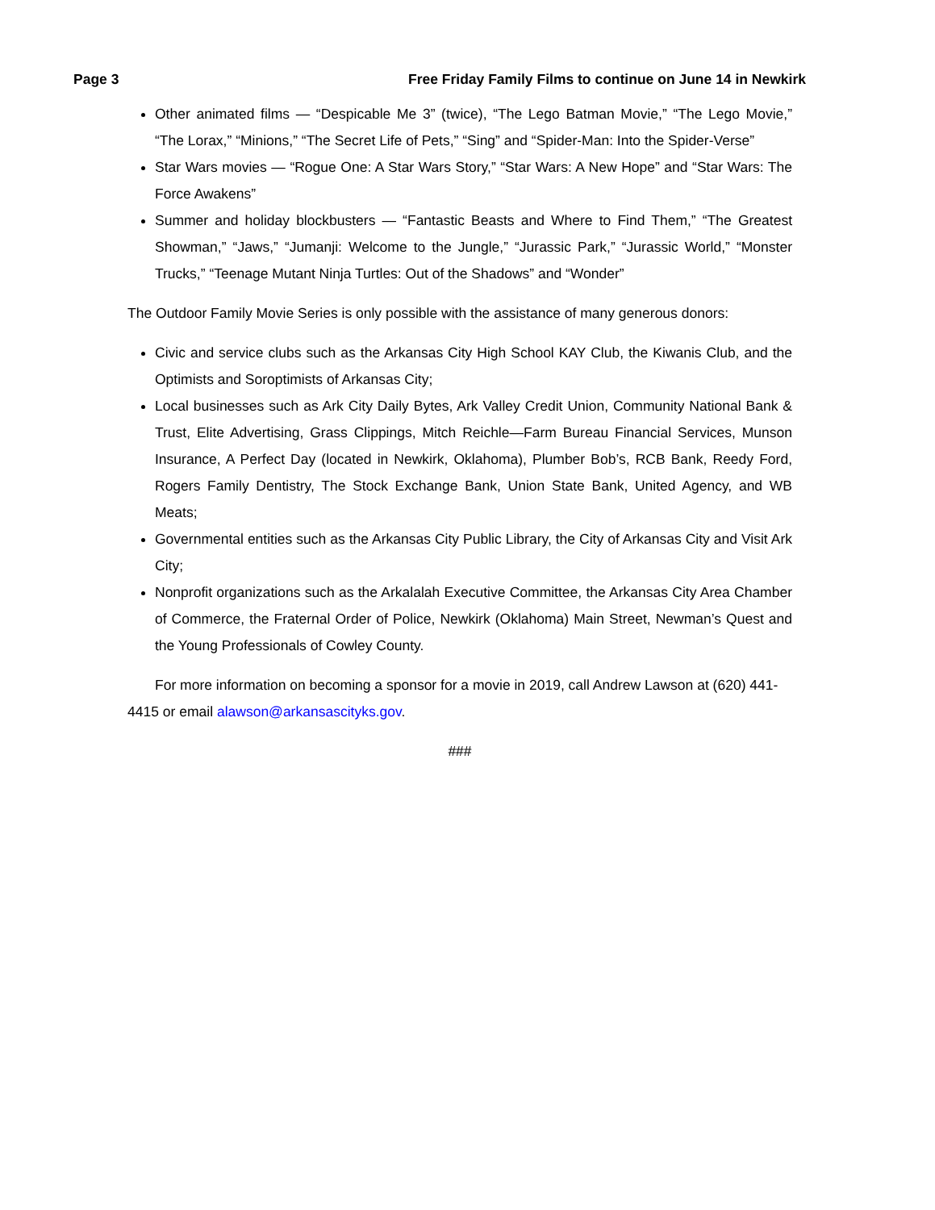Page 3 Free Friday Family Films to continue on June 14 in Newkirk
Other animated films — “Despicable Me 3” (twice), “The Lego Batman Movie,” “The Lego Movie,” “The Lorax,” “Minions,” “The Secret Life of Pets,” “Sing” and “Spider-Man: Into the Spider-Verse”
Star Wars movies — “Rogue One: A Star Wars Story,” “Star Wars: A New Hope” and “Star Wars: The Force Awakens”
Summer and holiday blockbusters — “Fantastic Beasts and Where to Find Them,” “The Greatest Showman,” “Jaws,” “Jumanji: Welcome to the Jungle,” “Jurassic Park,” “Jurassic World,” “Monster Trucks,” “Teenage Mutant Ninja Turtles: Out of the Shadows” and “Wonder”
The Outdoor Family Movie Series is only possible with the assistance of many generous donors:
Civic and service clubs such as the Arkansas City High School KAY Club, the Kiwanis Club, and the Optimists and Soroptimists of Arkansas City;
Local businesses such as Ark City Daily Bytes, Ark Valley Credit Union, Community National Bank & Trust, Elite Advertising, Grass Clippings, Mitch Reichle—Farm Bureau Financial Services, Munson Insurance, A Perfect Day (located in Newkirk, Oklahoma), Plumber Bob’s, RCB Bank, Reedy Ford, Rogers Family Dentistry, The Stock Exchange Bank, Union State Bank, United Agency, and WB Meats;
Governmental entities such as the Arkansas City Public Library, the City of Arkansas City and Visit Ark City;
Nonprofit organizations such as the Arkalalah Executive Committee, the Arkansas City Area Chamber of Commerce, the Fraternal Order of Police, Newkirk (Oklahoma) Main Street, Newman’s Quest and the Young Professionals of Cowley County.
For more information on becoming a sponsor for a movie in 2019, call Andrew Lawson at (620) 441-4415 or email alawson@arkansascityks.gov.
###